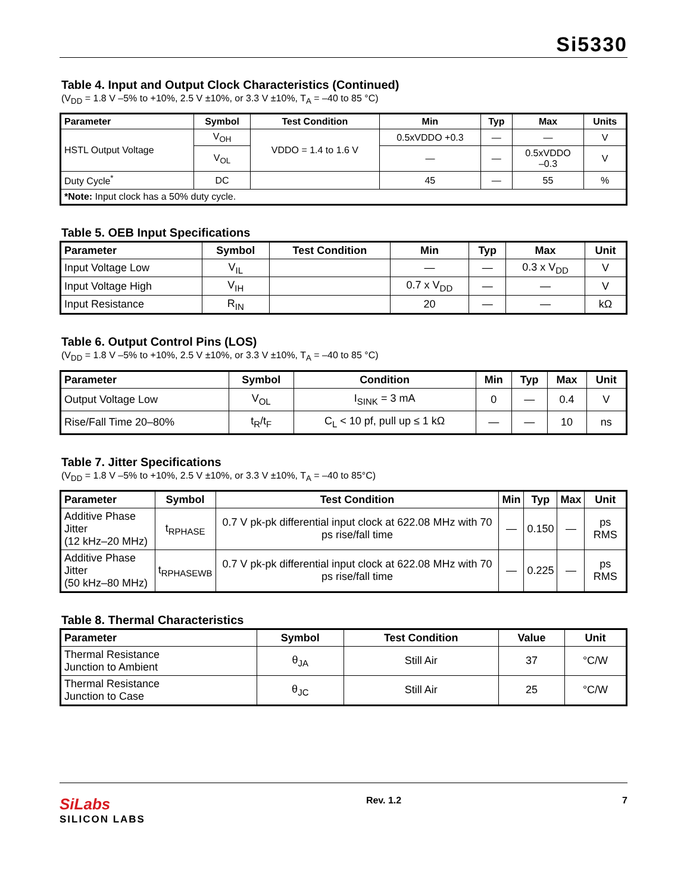Si5330
Table 4. Input and Output Clock Characteristics (Continued)
(V<sub>DD</sub> = 1.8 V –5% to +10%, 2.5 V ±10%, or 3.3 V ±10%, T<sub>A</sub> = –40 to 85 °C)
| Parameter | Symbol | Test Condition | Min | Typ | Max | Units |
| --- | --- | --- | --- | --- | --- | --- |
| HSTL Output Voltage | V<sub>OH</sub> | VDDO = 1.4 to 1.6 V | 0.5xVDDO +0.3 | — | — | V |
| | V<sub>OL</sub> | | — | — | 0.5xVDDO –0.3 | V |
| Duty Cycle<sup>*</sup> | DC | | 45 | — | 55 | % |
| *Note: Input clock has a 50% duty cycle. | | | | | | |
Table 5. OEB Input Specifications
| Parameter | Symbol | Test Condition | Min | Typ | Max | Unit |
| --- | --- | --- | --- | --- | --- | --- |
| Input Voltage Low | V<sub>IL</sub> | | — | — | 0.3 x V<sub>DD</sub> | V |
| Input Voltage High | V<sub>IH</sub> | | 0.7 x V<sub>DD</sub> | — | — | V |
| Input Resistance | R<sub>IN</sub> | | 20 | — | — | kΩ |
Table 6. Output Control Pins (LOS)
(V<sub>DD</sub> = 1.8 V –5% to +10%, 2.5 V ±10%, or 3.3 V ±10%, T<sub>A</sub> = –40 to 85 °C)
| Parameter | Symbol | Condition | Min | Typ | Max | Unit |
| --- | --- | --- | --- | --- | --- | --- |
| Output Voltage Low | V<sub>OL</sub> | I<sub>SINK</sub> = 3 mA | 0 | — | 0.4 | V |
| Rise/Fall Time 20–80% | t<sub>R</sub>/t<sub>F</sub> | C<sub>L</sub> < 10 pf, pull up ≤ 1 kΩ | — | — | 10 | ns |
Table 7. Jitter Specifications
(V<sub>DD</sub> = 1.8 V –5% to +10%, 2.5 V ±10%, or 3.3 V ±10%, T<sub>A</sub> = –40 to 85°C)
| Parameter | Symbol | Test Condition | Min | Typ | Max | Unit |
| --- | --- | --- | --- | --- | --- | --- |
| Additive Phase Jitter (12 kHz–20 MHz) | t<sub>RPHASE</sub> | 0.7 V pk-pk differential input clock at 622.08 MHz with 70 ps rise/fall time | — | 0.150 | — | ps RMS |
| Additive Phase Jitter (50 kHz–80 MHz) | t<sub>RPHASEWB</sub> | 0.7 V pk-pk differential input clock at 622.08 MHz with 70 ps rise/fall time | — | 0.225 | — | ps RMS |
Table 8. Thermal Characteristics
| Parameter | Symbol | Test Condition | Value | Unit |
| --- | --- | --- | --- | --- |
| Thermal Resistance Junction to Ambient | θ<sub>JA</sub> | Still Air | 37 | °C/W |
| Thermal Resistance Junction to Case | θ<sub>JC</sub> | Still Air | 25 | °C/W |
SiLabs
SILICON LABS
Rev. 1.2 7